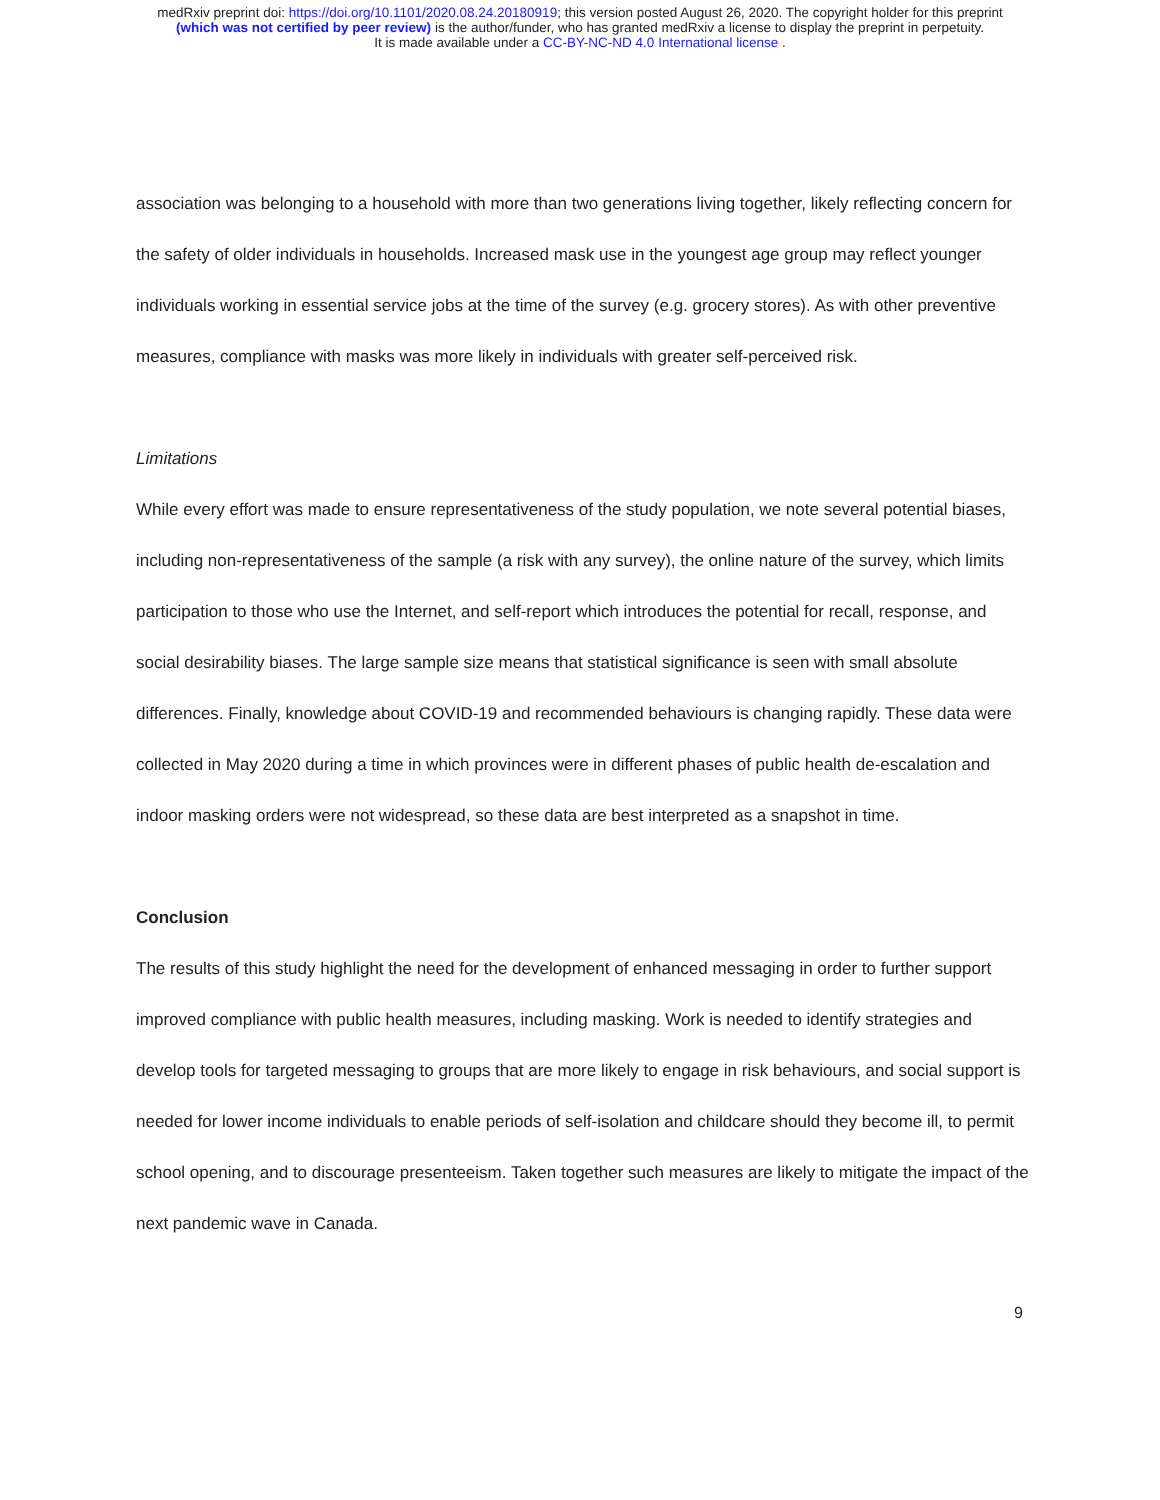medRxiv preprint doi: https://doi.org/10.1101/2020.08.24.20180919; this version posted August 26, 2020. The copyright holder for this preprint
(which was not certified by peer review) is the author/funder, who has granted medRxiv a license to display the preprint in perpetuity.
It is made available under a CC-BY-NC-ND 4.0 International license .
association was belonging to a household with more than two generations living together, likely reflecting concern for the safety of older individuals in households. Increased mask use in the youngest age group may reflect younger individuals working in essential service jobs at the time of the survey (e.g. grocery stores). As with other preventive measures, compliance with masks was more likely in individuals with greater self-perceived risk.
Limitations
While every effort was made to ensure representativeness of the study population, we note several potential biases, including non-representativeness of the sample (a risk with any survey), the online nature of the survey, which limits participation to those who use the Internet, and self-report which introduces the potential for recall, response, and social desirability biases. The large sample size means that statistical significance is seen with small absolute differences. Finally, knowledge about COVID-19 and recommended behaviours is changing rapidly. These data were collected in May 2020 during a time in which provinces were in different phases of public health de-escalation and indoor masking orders were not widespread, so these data are best interpreted as a snapshot in time.
Conclusion
The results of this study highlight the need for the development of enhanced messaging in order to further support improved compliance with public health measures, including masking. Work is needed to identify strategies and develop tools for targeted messaging to groups that are more likely to engage in risk behaviours, and social support is needed for lower income individuals to enable periods of self-isolation and childcare should they become ill, to permit school opening, and to discourage presenteeism. Taken together such measures are likely to mitigate the impact of the next pandemic wave in Canada.
9